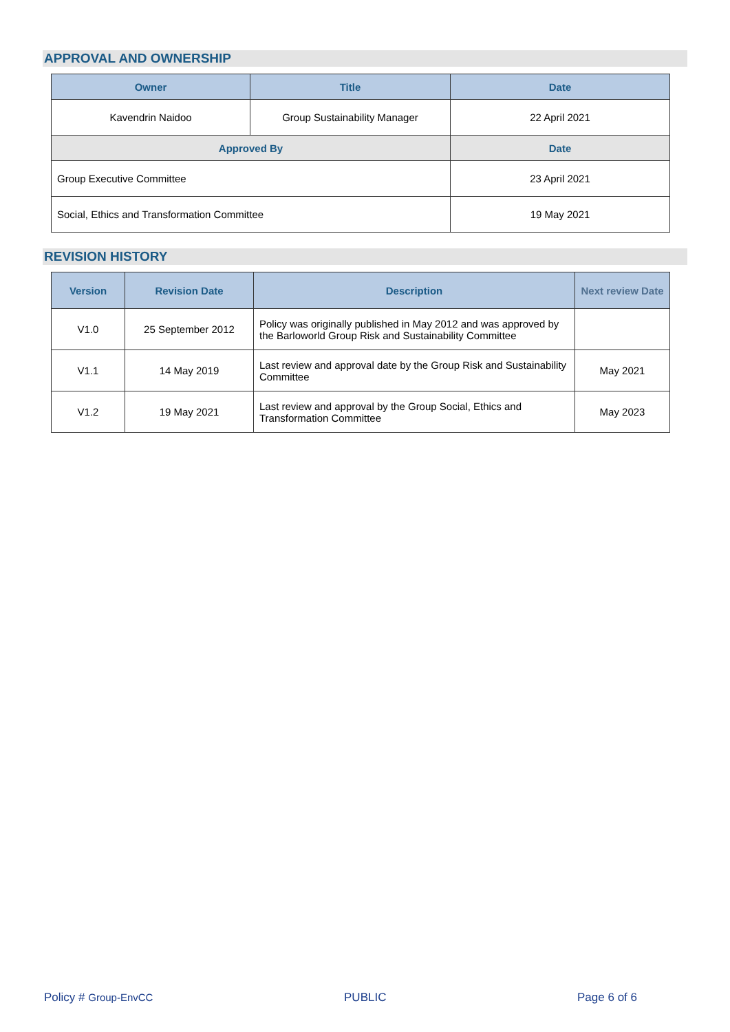APPROVAL AND OWNERSHIP
| Owner | Title | Date |
| --- | --- | --- |
| Kavendrin Naidoo | Group Sustainability Manager | 22 April 2021 |
| Approved By | | Date |
| Group Executive Committee | | 23 April 2021 |
| Social, Ethics and Transformation Committee | | 19 May 2021 |
REVISION HISTORY
| Version | Revision Date | Description | Next review Date |
| --- | --- | --- | --- |
| V1.0 | 25 September 2012 | Policy was originally published in May 2012 and was approved by the Barloworld Group Risk and Sustainability Committee | |
| V1.1 | 14 May 2019 | Last review and approval date by the Group Risk and Sustainability Committee | May 2021 |
| V1.2 | 19 May 2021 | Last review and approval by the Group Social, Ethics and Transformation Committee | May 2023 |
Policy # Group-EnvCC PUBLIC Page 6 of 6